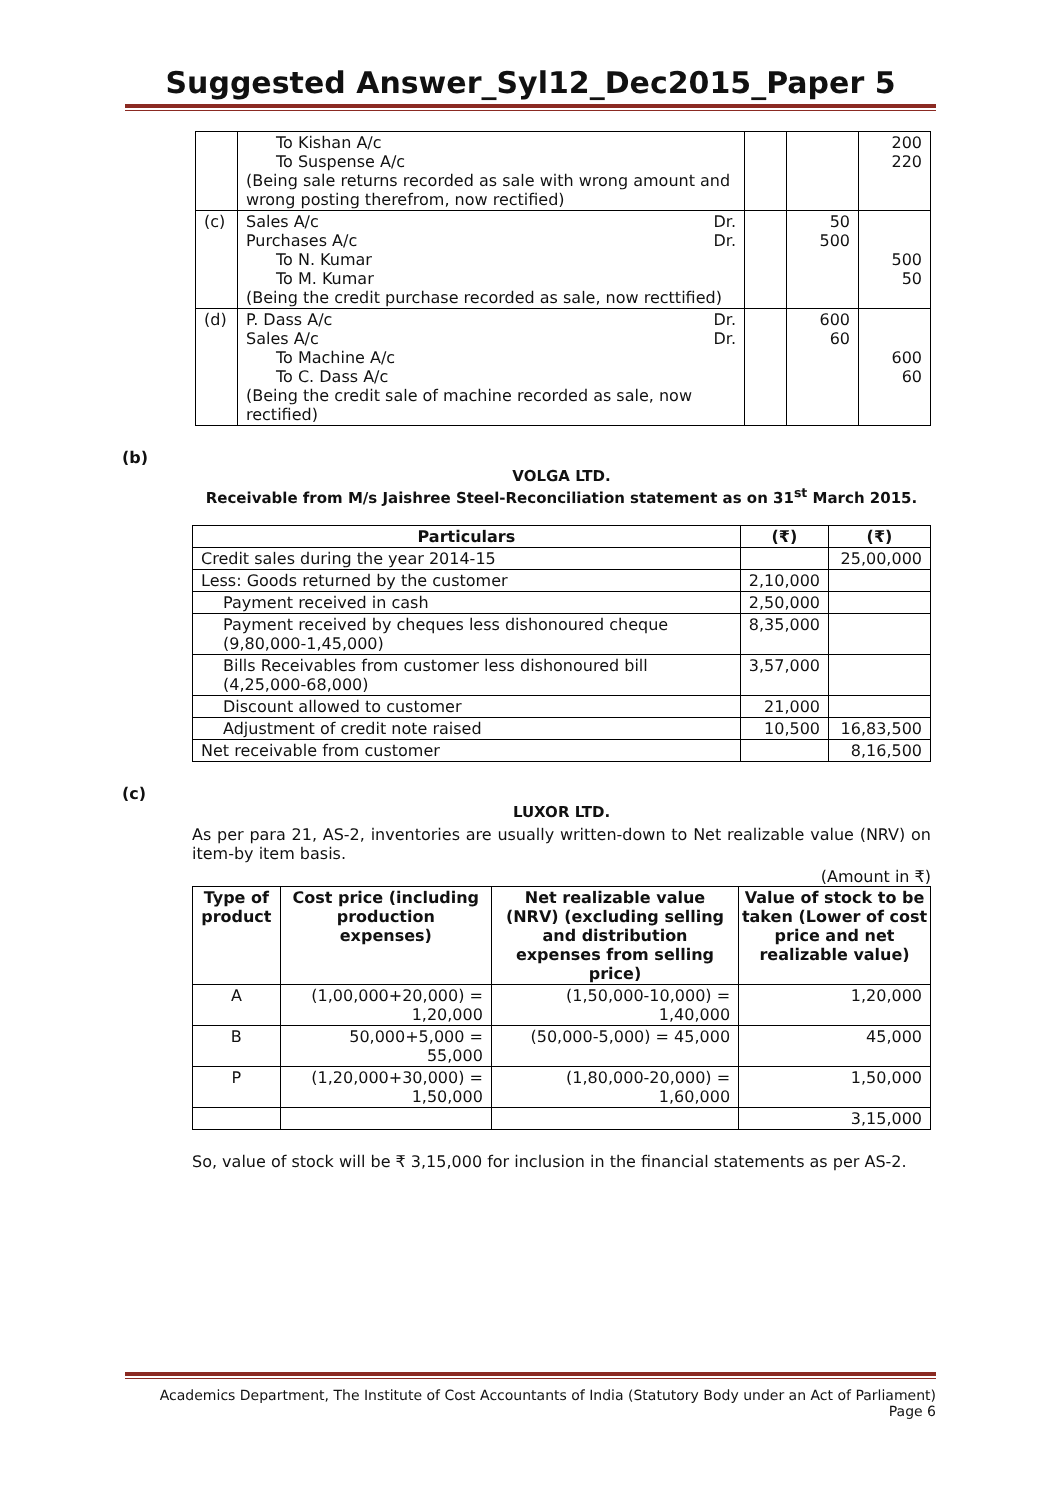Suggested Answer_Syl12_Dec2015_Paper 5
| | To Kishan A/c To Suspense A/c (Being sale returns recorded as sale with wrong amount and wrong posting therefrom, now rectified) | | | 200 220 |
| (c) | Sales A/c Dr. Purchases A/c Dr. To N. Kumar To M. Kumar (Being the credit purchase recorded as sale, now recttified) | | 50 500 | 500 50 |
| (d) | P. Dass A/c Dr. Sales A/c Dr. To Machine A/c To C. Dass A/c (Being the credit sale of machine recorded as sale, now rectified) | | 600 60 | 600 60 |
(b)
VOLGA LTD.
Receivable from M/s Jaishree Steel-Reconciliation statement as on 31<sup>st</sup> March 2015.
| Particulars | (₹) | (₹) |
| --- | --- | --- |
| Credit sales during the year 2014-15 | | 25,00,000 |
| Less: Goods returned by the customer | 2,10,000 | |
| Payment received in cash | 2,50,000 | |
| Payment received by cheques less dishonoured cheque (9,80,000-1,45,000) | 8,35,000 | |
| Bills Receivables from customer less dishonoured bill (4,25,000-68,000) | 3,57,000 | |
| Discount allowed to customer | 21,000 | |
| Adjustment of credit note raised | 10,500 | 16,83,500 |
| Net receivable from customer | | 8,16,500 |
(c)
LUXOR LTD.
As per para 21, AS-2, inventories are usually written-down to Net realizable value (NRV) on item-by item basis.
(Amount in ₹)
| Type of product | Cost price (including production expenses) | Net realizable value (NRV) (excluding selling and distribution expenses from selling price) | Value of stock to be taken (Lower of cost price and net realizable value) |
| --- | --- | --- | --- |
| A | (1,00,000+20,000) = 1,20,000 | (1,50,000-10,000) = 1,40,000 | 1,20,000 |
| B | 50,000+5,000 = 55,000 | (50,000-5,000) = 45,000 | 45,000 |
| P | (1,20,000+30,000) = 1,50,000 | (1,80,000-20,000) = 1,60,000 | 1,50,000 |
| | | | 3,15,000 |
So, value of stock will be ₹ 3,15,000 for inclusion in the financial statements as per AS-2.
Academics Department, The Institute of Cost Accountants of India (Statutory Body under an Act of Parliament)
Page 6